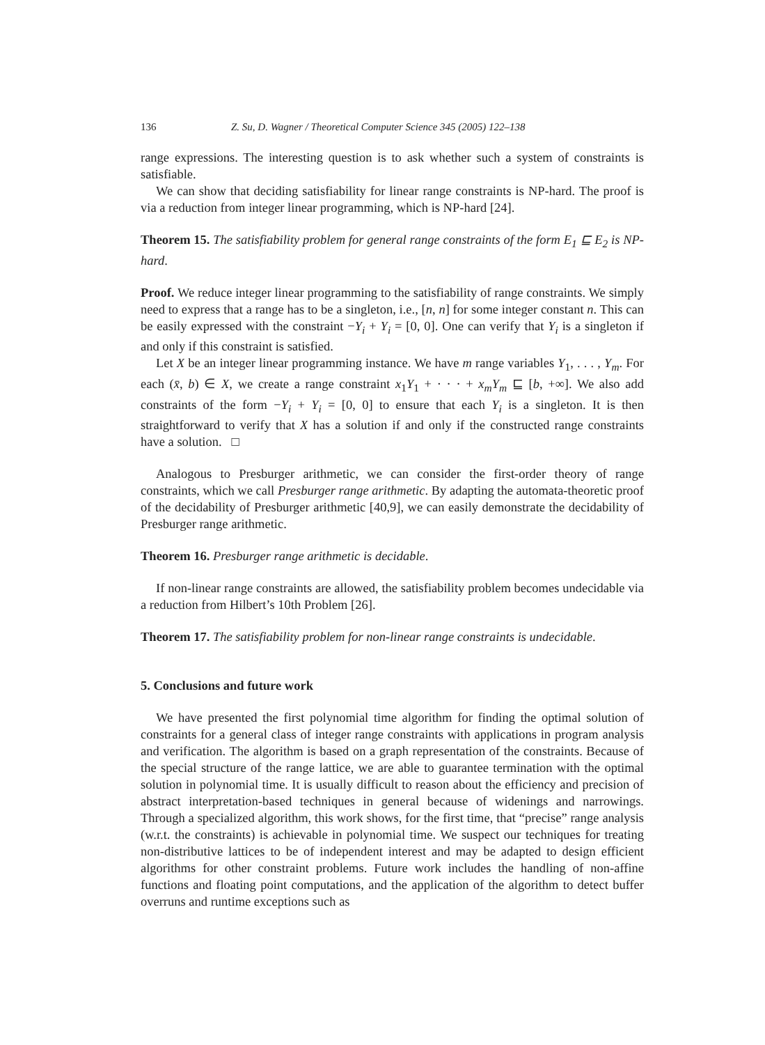136 Z. Su, D. Wagner / Theoretical Computer Science 345 (2005) 122–138
range expressions. The interesting question is to ask whether such a system of constraints is satisfiable.
We can show that deciding satisfiability for linear range constraints is NP-hard. The proof is via a reduction from integer linear programming, which is NP-hard [24].
Theorem 15. The satisfiability problem for general range constraints of the form E<sub>1</sub> ⊑ E<sub>2</sub> is NP-hard.
Proof. We reduce integer linear programming to the satisfiability of range constraints. We simply need to express that a range has to be a singleton, i.e., [n, n] for some integer constant n. This can be easily expressed with the constraint −Y<sub>i</sub> + Y<sub>i</sub> = [0, 0]. One can verify that Y<sub>i</sub> is a singleton if and only if this constraint is satisfied.
Let X be an integer linear programming instance. We have m range variables Y<sub>1</sub>, . . . , Y<sub>m</sub>. For each (x̄, b) ∈ X, we create a range constraint x<sub>1</sub>Y<sub>1</sub> + · · · + x<sub>m</sub>Y<sub>m</sub> ⊑ [b, +∞]. We also add constraints of the form −Y<sub>i</sub> + Y<sub>i</sub> = [0, 0] to ensure that each Y<sub>i</sub> is a singleton. It is then straightforward to verify that X has a solution if and only if the constructed range constraints have a solution. □
Analogous to Presburger arithmetic, we can consider the first-order theory of range constraints, which we call Presburger range arithmetic. By adapting the automata-theoretic proof of the decidability of Presburger arithmetic [40,9], we can easily demonstrate the decidability of Presburger range arithmetic.
Theorem 16. Presburger range arithmetic is decidable.
If non-linear range constraints are allowed, the satisfiability problem becomes undecidable via a reduction from Hilbert’s 10th Problem [26].
Theorem 17. The satisfiability problem for non-linear range constraints is undecidable.
5. Conclusions and future work
We have presented the first polynomial time algorithm for finding the optimal solution of constraints for a general class of integer range constraints with applications in program analysis and verification. The algorithm is based on a graph representation of the constraints. Because of the special structure of the range lattice, we are able to guarantee termination with the optimal solution in polynomial time. It is usually difficult to reason about the efficiency and precision of abstract interpretation-based techniques in general because of widenings and narrowings. Through a specialized algorithm, this work shows, for the first time, that “precise” range analysis (w.r.t. the constraints) is achievable in polynomial time. We suspect our techniques for treating non-distributive lattices to be of independent interest and may be adapted to design efficient algorithms for other constraint problems. Future work includes the handling of non-affine functions and floating point computations, and the application of the algorithm to detect buffer overruns and runtime exceptions such as